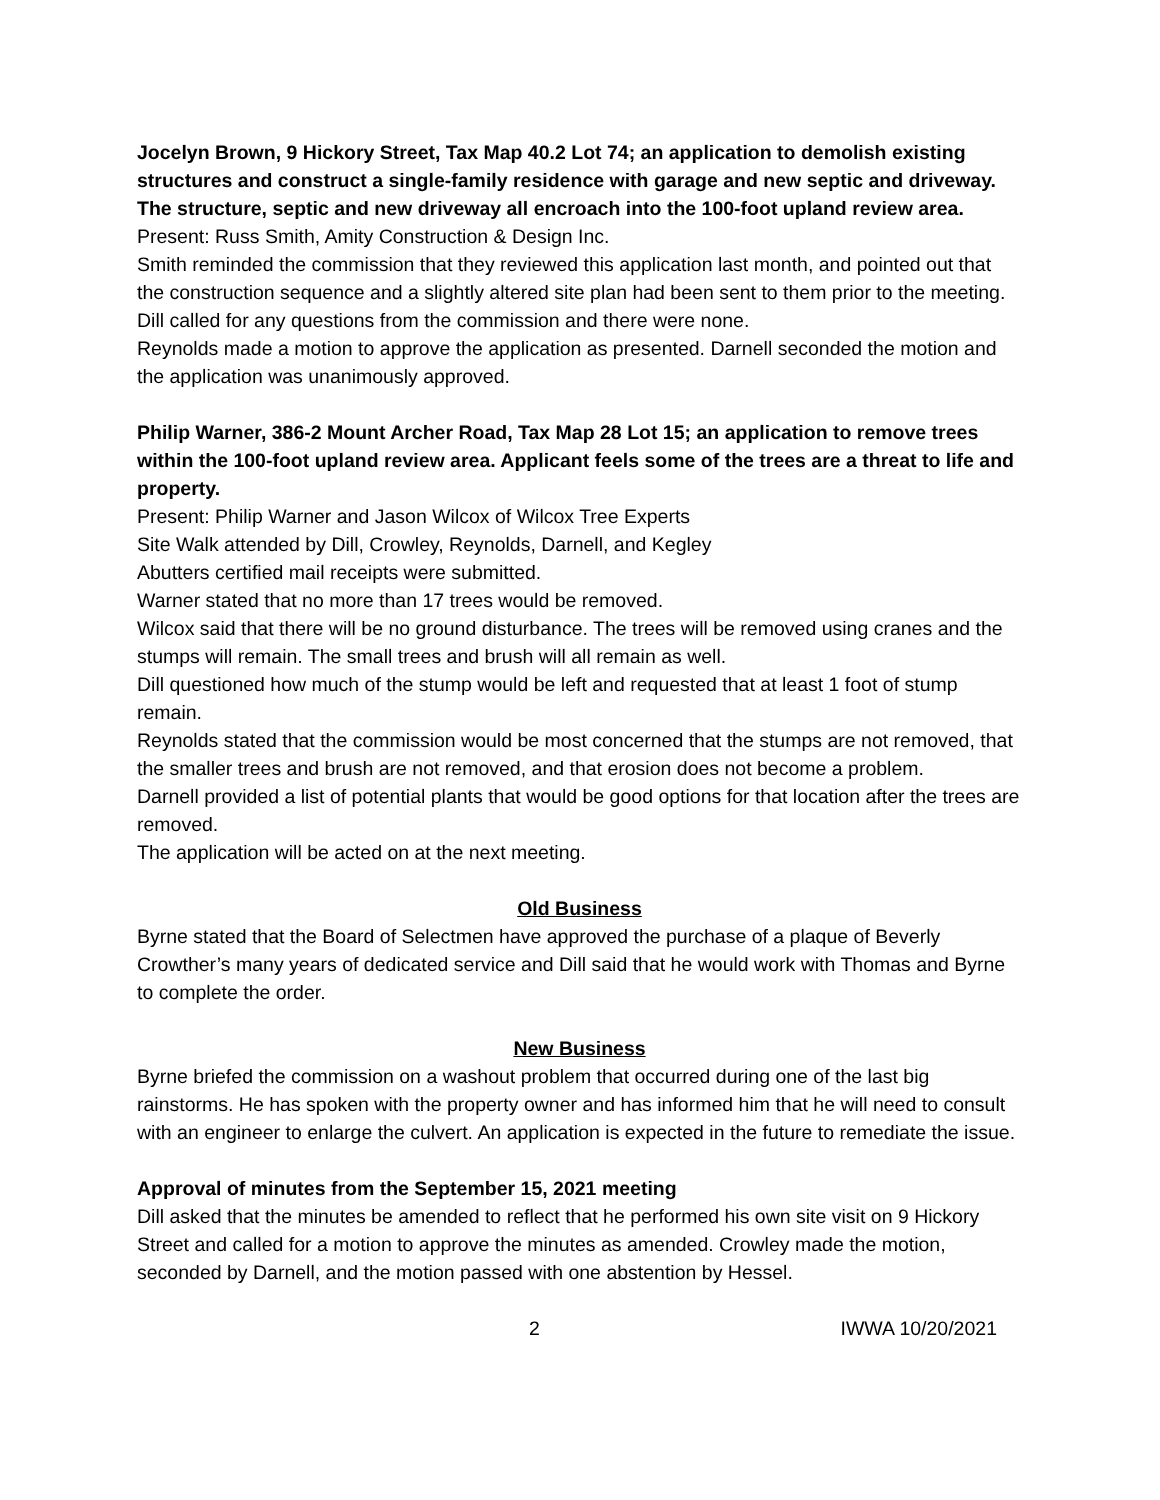Jocelyn Brown, 9 Hickory Street, Tax Map 40.2 Lot 74; an application to demolish existing structures and construct a single-family residence with garage and new septic and driveway. The structure, septic and new driveway all encroach into the 100-foot upland review area.
Present: Russ Smith, Amity Construction & Design Inc.
Smith reminded the commission that they reviewed this application last month, and pointed out that the construction sequence and a slightly altered site plan had been sent to them prior to the meeting.
Dill called for any questions from the commission and there were none.
Reynolds made a motion to approve the application as presented. Darnell seconded the motion and the application was unanimously approved.
Philip Warner, 386-2 Mount Archer Road, Tax Map 28 Lot 15; an application to remove trees within the 100-foot upland review area. Applicant feels some of the trees are a threat to life and property.
Present: Philip Warner and Jason Wilcox of Wilcox Tree Experts
Site Walk attended by Dill, Crowley, Reynolds, Darnell, and Kegley
Abutters certified mail receipts were submitted.
Warner stated that no more than 17 trees would be removed.
Wilcox said that there will be no ground disturbance. The trees will be removed using cranes and the stumps will remain. The small trees and brush will all remain as well.
Dill questioned how much of the stump would be left and requested that at least 1 foot of stump remain.
Reynolds stated that the commission would be most concerned that the stumps are not removed, that the smaller trees and brush are not removed, and that erosion does not become a problem.
Darnell provided a list of potential plants that would be good options for that location after the trees are removed.
The application will be acted on at the next meeting.
Old Business
Byrne stated that the Board of Selectmen have approved the purchase of a plaque of Beverly Crowther’s many years of dedicated service and Dill said that he would work with Thomas and Byrne to complete the order.
New Business
Byrne briefed the commission on a washout problem that occurred during one of the last big rainstorms. He has spoken with the property owner and has informed him that he will need to consult with an engineer to enlarge the culvert. An application is expected in the future to remediate the issue.
Approval of minutes from the September 15, 2021 meeting
Dill asked that the minutes be amended to reflect that he performed his own site visit on 9 Hickory Street and called for a motion to approve the minutes as amended. Crowley made the motion, seconded by Darnell, and the motion passed with one abstention by Hessel.
2 IWWA 10/20/2021